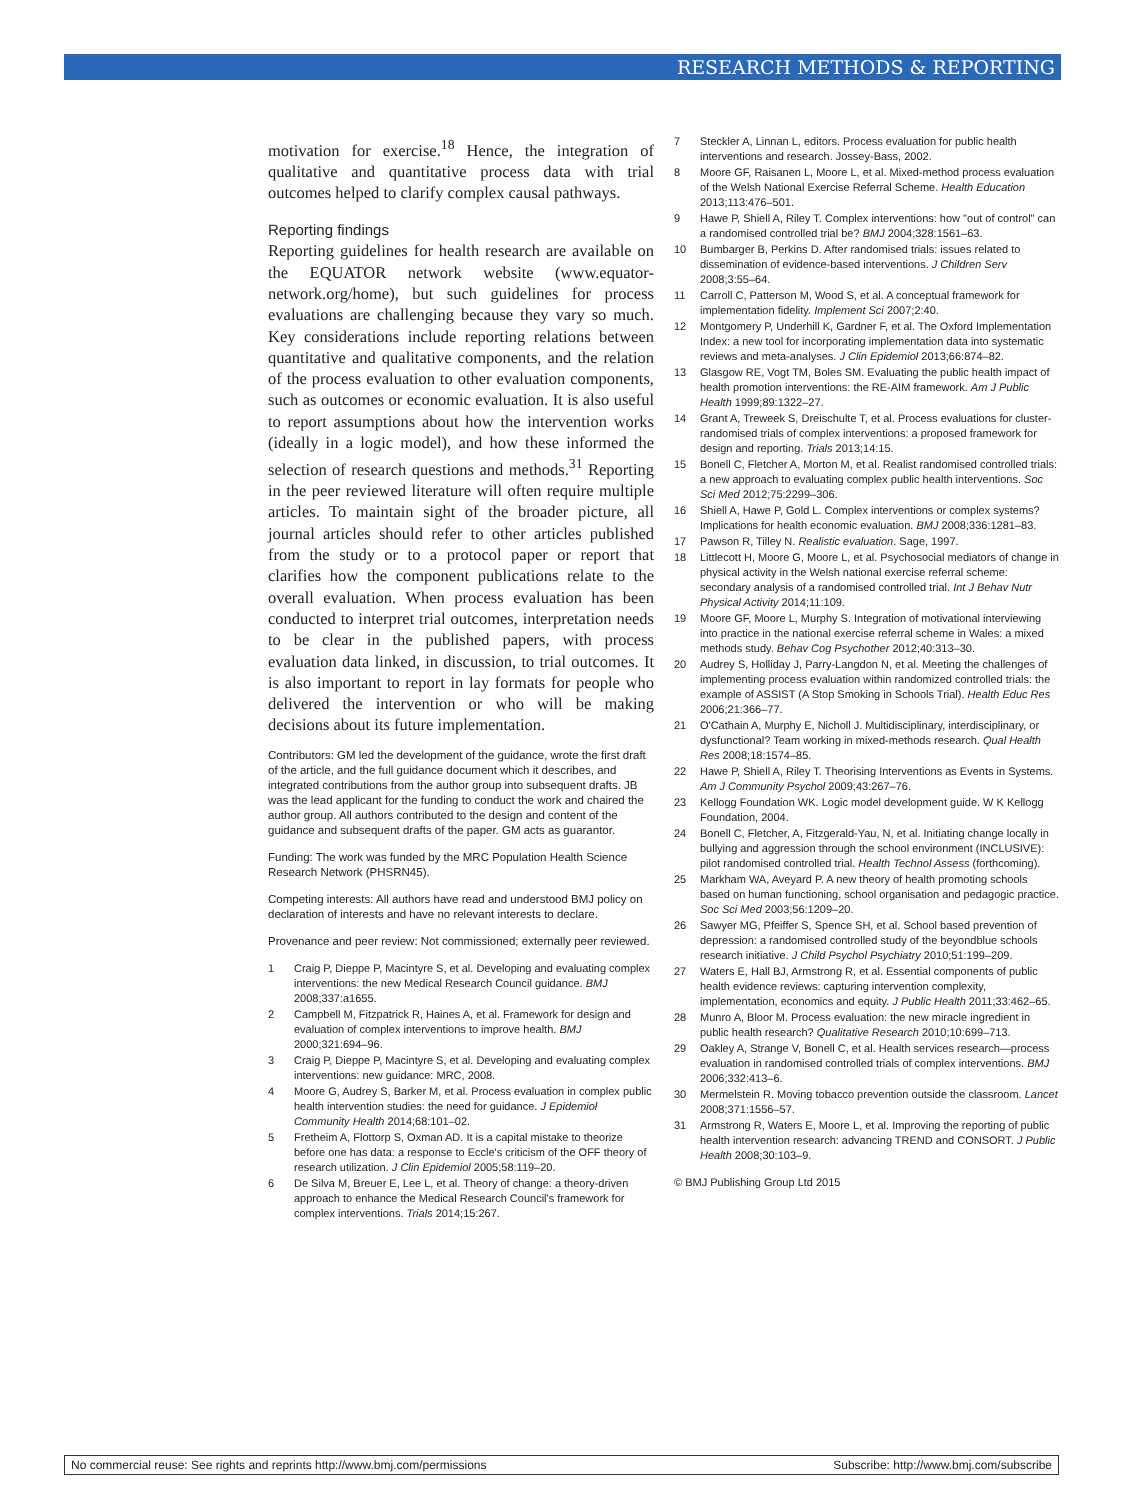RESEARCH METHODS & REPORTING
motivation for exercise.<sup>18</sup> Hence, the integration of qualitative and quantitative process data with trial outcomes helped to clarify complex causal pathways.
Reporting findings
Reporting guidelines for health research are available on the EQUATOR network website (www.equator-network.org/home), but such guidelines for process evaluations are challenging because they vary so much. Key considerations include reporting relations between quantitative and qualitative components, and the relation of the process evaluation to other evaluation components, such as outcomes or economic evaluation. It is also useful to report assumptions about how the intervention works (ideally in a logic model), and how these informed the selection of research questions and methods.<sup>31</sup> Reporting in the peer reviewed literature will often require multiple articles. To maintain sight of the broader picture, all journal articles should refer to other articles published from the study or to a protocol paper or report that clarifies how the component publications relate to the overall evaluation. When process evaluation has been conducted to interpret trial outcomes, interpretation needs to be clear in the published papers, with process evaluation data linked, in discussion, to trial outcomes. It is also important to report in lay formats for people who delivered the intervention or who will be making decisions about its future implementation.
Contributors: GM led the development of the guidance, wrote the first draft of the article, and the full guidance document which it describes, and integrated contributions from the author group into subsequent drafts. JB was the lead applicant for the funding to conduct the work and chaired the author group. All authors contributed to the design and content of the guidance and subsequent drafts of the paper. GM acts as guarantor.
Funding: The work was funded by the MRC Population Health Science Research Network (PHSRN45).
Competing interests: All authors have read and understood BMJ policy on declaration of interests and have no relevant interests to declare.
Provenance and peer review: Not commissioned; externally peer reviewed.
1 Craig P, Dieppe P, Macintyre S, et al. Developing and evaluating complex interventions: the new Medical Research Council guidance. BMJ 2008;337:a1655.
2 Campbell M, Fitzpatrick R, Haines A, et al. Framework for design and evaluation of complex interventions to improve health. BMJ 2000;321:694–96.
3 Craig P, Dieppe P, Macintyre S, et al. Developing and evaluating complex interventions: new guidance: MRC, 2008.
4 Moore G, Audrey S, Barker M, et al. Process evaluation in complex public health intervention studies: the need for guidance. J Epidemiol Community Health 2014;68:101–02.
5 Fretheim A, Flottorp S, Oxman AD. It is a capital mistake to theorize before one has data: a response to Eccle's criticism of the OFF theory of research utilization. J Clin Epidemiol 2005;58:119–20.
6 De Silva M, Breuer E, Lee L, et al. Theory of change: a theory-driven approach to enhance the Medical Research Council's framework for complex interventions. Trials 2014;15:267.
7 Steckler A, Linnan L, editors. Process evaluation for public health interventions and research. Jossey-Bass, 2002.
8 Moore GF, Raisanen L, Moore L, et al. Mixed-method process evaluation of the Welsh National Exercise Referral Scheme. Health Education 2013;113:476–501.
9 Hawe P, Shiell A, Riley T. Complex interventions: how "out of control" can a randomised controlled trial be? BMJ 2004;328:1561–63.
10 Bumbarger B, Perkins D. After randomised trials: issues related to dissemination of evidence-based interventions. J Children Serv 2008;3:55–64.
11 Carroll C, Patterson M, Wood S, et al. A conceptual framework for implementation fidelity. Implement Sci 2007;2:40.
12 Montgomery P, Underhill K, Gardner F, et al. The Oxford Implementation Index: a new tool for incorporating implementation data into systematic reviews and meta-analyses. J Clin Epidemiol 2013;66:874–82.
13 Glasgow RE, Vogt TM, Boles SM. Evaluating the public health impact of health promotion interventions: the RE-AIM framework. Am J Public Health 1999;89:1322–27.
14 Grant A, Treweek S, Dreischulte T, et al. Process evaluations for cluster-randomised trials of complex interventions: a proposed framework for design and reporting. Trials 2013;14:15.
15 Bonell C, Fletcher A, Morton M, et al. Realist randomised controlled trials: a new approach to evaluating complex public health interventions. Soc Sci Med 2012;75:2299–306.
16 Shiell A, Hawe P, Gold L. Complex interventions or complex systems? Implications for health economic evaluation. BMJ 2008;336:1281–83.
17 Pawson R, Tilley N. Realistic evaluation. Sage, 1997.
18 Littlecott H, Moore G, Moore L, et al. Psychosocial mediators of change in physical activity in the Welsh national exercise referral scheme: secondary analysis of a randomised controlled trial. Int J Behav Nutr Physical Activity 2014;11:109.
19 Moore GF, Moore L, Murphy S. Integration of motivational interviewing into practice in the national exercise referral scheme in Wales: a mixed methods study. Behav Cog Psychother 2012;40:313–30.
20 Audrey S, Holliday J, Parry-Langdon N, et al. Meeting the challenges of implementing process evaluation within randomized controlled trials: the example of ASSIST (A Stop Smoking in Schools Trial). Health Educ Res 2006;21:366–77.
21 O'Cathain A, Murphy E, Nicholl J. Multidisciplinary, interdisciplinary, or dysfunctional? Team working in mixed-methods research. Qual Health Res 2008;18:1574–85.
22 Hawe P, Shiell A, Riley T. Theorising Interventions as Events in Systems. Am J Community Psychol 2009;43:267–76.
23 Kellogg Foundation WK. Logic model development guide. W K Kellogg Foundation, 2004.
24 Bonell C, Fletcher, A, Fitzgerald-Yau, N, et al. Initiating change locally in bullying and aggression through the school environment (INCLUSIVE): pilot randomised controlled trial. Health Technol Assess (forthcoming).
25 Markham WA, Aveyard P. A new theory of health promoting schools based on human functioning, school organisation and pedagogic practice. Soc Sci Med 2003;56:1209–20.
26 Sawyer MG, Pfeiffer S, Spence SH, et al. School based prevention of depression: a randomised controlled study of the beyondblue schools research initiative. J Child Psychol Psychiatry 2010;51:199–209.
27 Waters E, Hall BJ, Armstrong R, et al. Essential components of public health evidence reviews: capturing intervention complexity, implementation, economics and equity. J Public Health 2011;33:462–65.
28 Munro A, Bloor M. Process evaluation: the new miracle ingredient in public health research? Qualitative Research 2010;10:699–713.
29 Oakley A, Strange V, Bonell C, et al. Health services research—process evaluation in randomised controlled trials of complex interventions. BMJ 2006;332:413–6.
30 Mermelstein R. Moving tobacco prevention outside the classroom. Lancet 2008;371:1556–57.
31 Armstrong R, Waters E, Moore L, et al. Improving the reporting of public health intervention research: advancing TREND and CONSORT. J Public Health 2008;30:103–9.
© BMJ Publishing Group Ltd 2015
No commercial reuse: See rights and reprints http://www.bmj.com/permissions Subscribe: http://www.bmj.com/subscribe